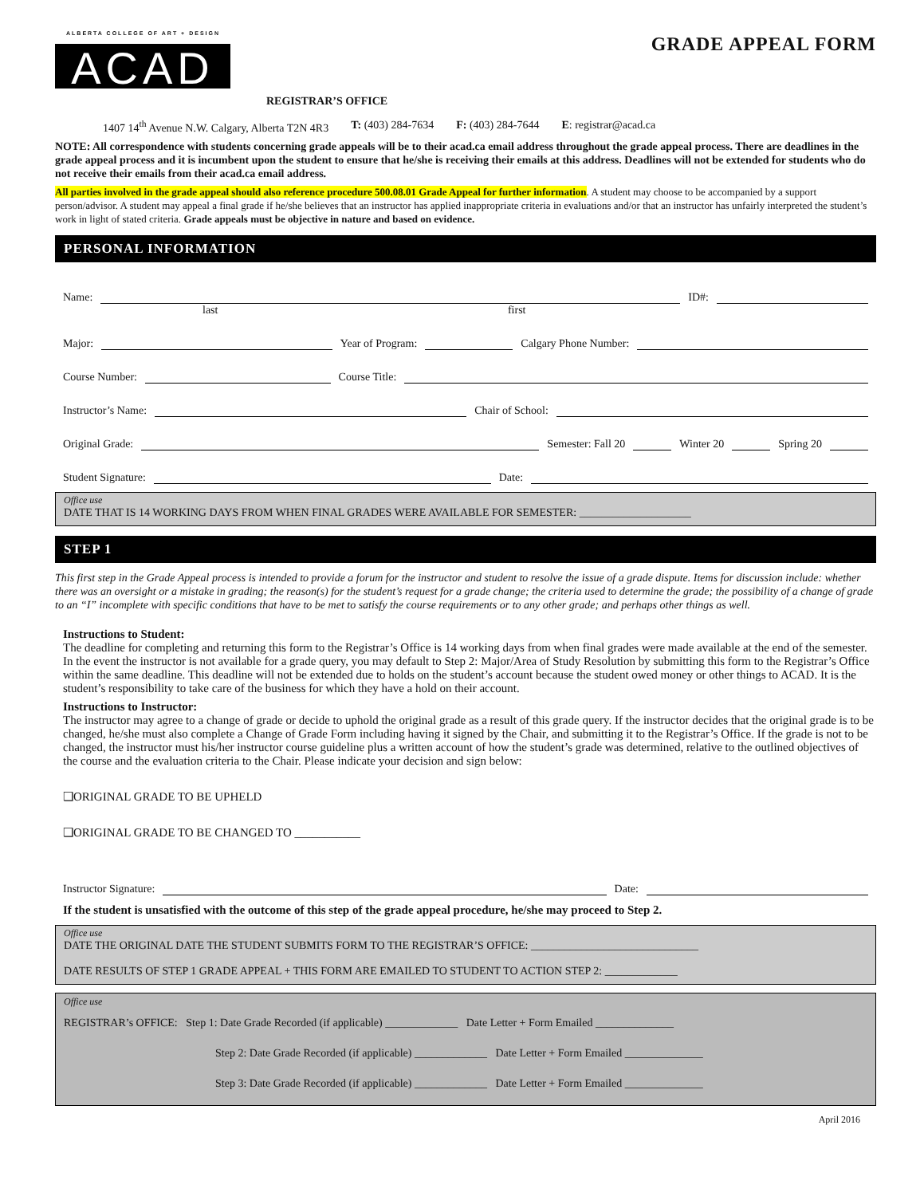ALBERTA COLLEGE OF ART + DESIGN
ACAD
GRADE APPEAL FORM
REGISTRAR’S OFFICE
1407 14<sup>th</sup> Avenue N.W. Calgary, Alberta T2N 4R3 T: (403) 284-7634 F: (403) 284-7644 E: registrar@acad.ca
NOTE: All correspondence with students concerning grade appeals will be to their acad.ca email address throughout the grade appeal process. There are deadlines in the grade appeal process and it is incumbent upon the student to ensure that he/she is receiving their emails at this address. Deadlines will not be extended for students who do not receive their emails from their acad.ca email address.
All parties involved in the grade appeal should also reference procedure 500.08.01 Grade Appeal for further information. A student may choose to be accompanied by a support person/advisor. A student may appeal a final grade if he/she believes that an instructor has applied inappropriate criteria in evaluations and/or that an instructor has unfairly interpreted the student’s work in light of stated criteria. Grade appeals must be objective in nature and based on evidence.
PERSONAL INFORMATION
Name: ID#:
last first
Major: Year of Program: Calgary Phone Number:
Course Number: Course Title:
Instructor’s Name: Chair of School:
Original Grade: Semester: Fall 20 Winter 20 Spring 20
Student Signature: Date:
Office use
DATE THAT IS 14 WORKING DAYS FROM WHEN FINAL GRADES WERE AVAILABLE FOR SEMESTER: ____________________
STEP 1
This first step in the Grade Appeal process is intended to provide a forum for the instructor and student to resolve the issue of a grade dispute. Items for discussion include: whether there was an oversight or a mistake in grading; the reason(s) for the student’s request for a grade change; the criteria used to determine the grade; the possibility of a change of grade to an “I” incomplete with specific conditions that have to be met to satisfy the course requirements or to any other grade; and perhaps other things as well.
Instructions to Student:
The deadline for completing and returning this form to the Registrar’s Office is 14 working days from when final grades were made available at the end of the semester. In the event the instructor is not available for a grade query, you may default to Step 2: Major/Area of Study Resolution by submitting this form to the Registrar’s Office within the same deadline. This deadline will not be extended due to holds on the student’s account because the student owed money or other things to ACAD. It is the student’s responsibility to take care of the business for which they have a hold on their account.
Instructions to Instructor:
The instructor may agree to a change of grade or decide to uphold the original grade as a result of this grade query. If the instructor decides that the original grade is to be changed, he/she must also complete a Change of Grade Form including having it signed by the Chair, and submitting it to the Registrar’s Office. If the grade is not to be changed, the instructor must his/her instructor course guideline plus a written account of how the student’s grade was determined, relative to the outlined objectives of the course and the evaluation criteria to the Chair. Please indicate your decision and sign below:
❑ORIGINAL GRADE TO BE UPHELD
❑ORIGINAL GRADE TO BE CHANGED TO ___________
Instructor Signature: Date:
If the student is unsatisfied with the outcome of this step of the grade appeal procedure, he/she may proceed to Step 2.
Office use
DATE THE ORIGINAL DATE THE STUDENT SUBMITS FORM TO THE REGISTRAR’S OFFICE: ______________________________
DATE RESULTS OF STEP 1 GRADE APPEAL + THIS FORM ARE EMAILED TO STUDENT TO ACTION STEP 2: _____________
Office use
REGISTRAR’s OFFICE: Step 1: Date Grade Recorded (if applicable) _____________ Date Letter + Form Emailed ______________
Step 2: Date Grade Recorded (if applicable) _____________ Date Letter + Form Emailed ______________
Step 3: Date Grade Recorded (if applicable) _____________ Date Letter + Form Emailed ______________
April 2016